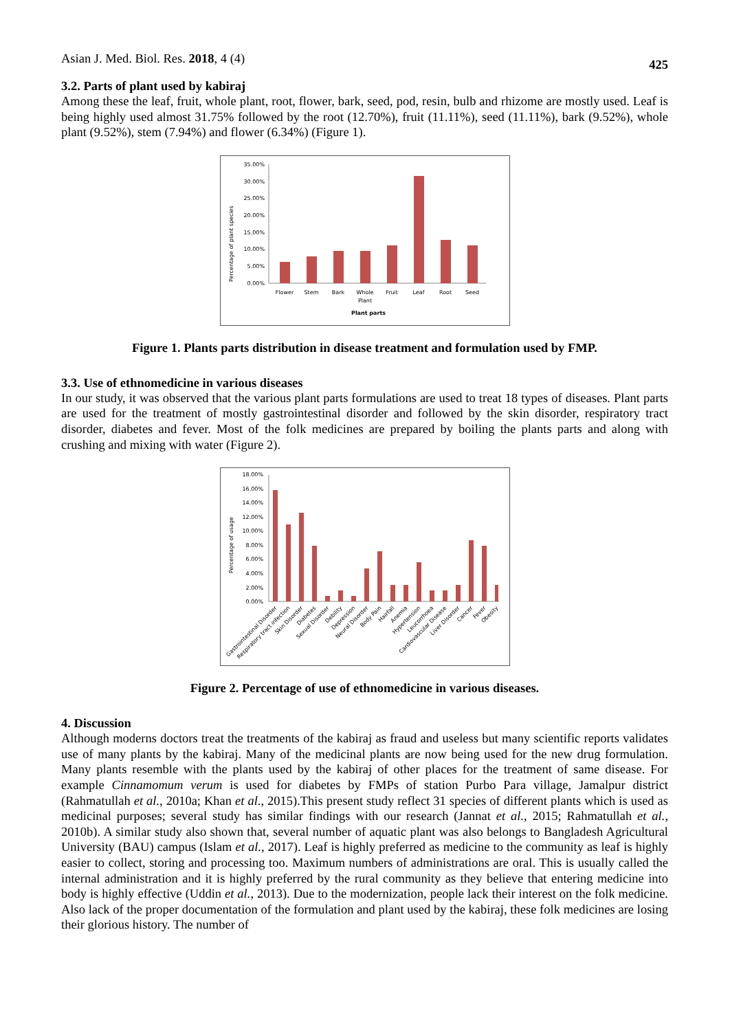Asian J. Med. Biol. Res. 2018, 4 (4) 425
3.2. Parts of plant used by kabiraj
Among these the leaf, fruit, whole plant, root, flower, bark, seed, pod, resin, bulb and rhizome are mostly used. Leaf is being highly used almost 31.75% followed by the root (12.70%), fruit (11.11%), seed (11.11%), bark (9.52%), whole plant (9.52%), stem (7.94%) and flower (6.34%) (Figure 1).
Percentage of plant species
35.00%
30.00%
25.00%
20.00%
15.00%
10.00%
5.00%
0.00%
Flower
Stem
Bark
Whole
Plant
Fruit
Leaf
Root
Seed
Plant parts
Figure 1. Plants parts distribution in disease treatment and formulation used by FMP.
3.3. Use of ethnomedicine in various diseases
In our study, it was observed that the various plant parts formulations are used to treat 18 types of diseases. Plant parts are used for the treatment of mostly gastrointestinal disorder and followed by the skin disorder, respiratory tract disorder, diabetes and fever. Most of the folk medicines are prepared by boiling the plants parts and along with crushing and mixing with water (Figure 2).
Percentage of usage
18.00%
16.00%
14.00%
12.00%
10.00%
8.00%
6.00%
4.00%
2.00%
0.00%
Gastrointestinal Disorder
Respiratory tract infection
Skin Disorder
Diabetes
Sexual Disorder
Debility
Depression
Neural Disorder
Body Pain
Hairfall
Anemia
Hypertension
Leucorrhoea
Cardiovascular Disease
Liver Disorder
Cancer
Fever
Obesity
Figure 2. Percentage of use of ethnomedicine in various diseases.
4. Discussion
Although moderns doctors treat the treatments of the kabiraj as fraud and useless but many scientific reports validates use of many plants by the kabiraj. Many of the medicinal plants are now being used for the new drug formulation. Many plants resemble with the plants used by the kabiraj of other places for the treatment of same disease. For example Cinnamomum verum is used for diabetes by FMPs of station Purbo Para village, Jamalpur district (Rahmatullah et al., 2010a; Khan et al., 2015).This present study reflect 31 species of different plants which is used as medicinal purposes; several study has similar findings with our research (Jannat et al., 2015; Rahmatullah et al., 2010b). A similar study also shown that, several number of aquatic plant was also belongs to Bangladesh Agricultural University (BAU) campus (Islam et al., 2017). Leaf is highly preferred as medicine to the community as leaf is highly easier to collect, storing and processing too. Maximum numbers of administrations are oral. This is usually called the internal administration and it is highly preferred by the rural community as they believe that entering medicine into body is highly effective (Uddin et al., 2013). Due to the modernization, people lack their interest on the folk medicine. Also lack of the proper documentation of the formulation and plant used by the kabiraj, these folk medicines are losing their glorious history. The number of